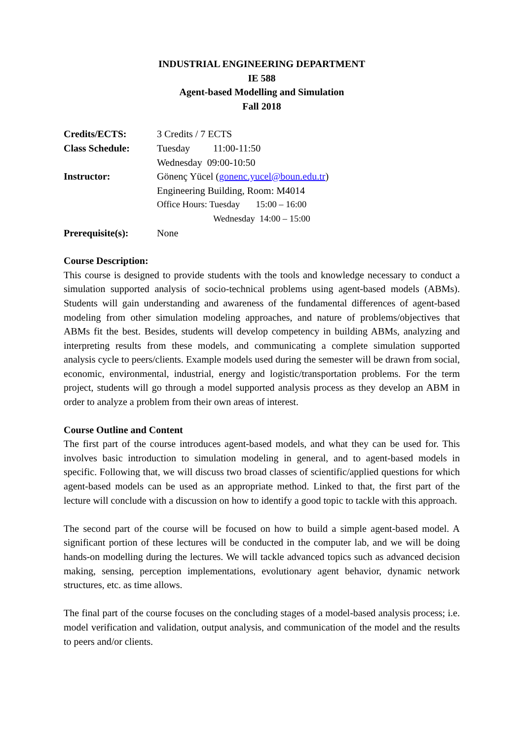INDUSTRIAL ENGINEERING DEPARTMENT
IE 588
Agent-based Modelling and Simulation
Fall 2018
Credits/ECTS: 3 Credits / 7 ECTS
Class Schedule: Tuesday 11:00-11:50
Wednesday 09:00-10:50
Instructor: Gönenç Yücel (gonenc.yucel@boun.edu.tr)
Engineering Building, Room: M4014
Office Hours: Tuesday 15:00 – 16:00
Wednesday 14:00 – 15:00
Prerequisite(s):
None
Course Description:
This course is designed to provide students with the tools and knowledge necessary to conduct a simulation supported analysis of socio-technical problems using agent-based models (ABMs). Students will gain understanding and awareness of the fundamental differences of agent-based modeling from other simulation modeling approaches, and nature of problems/objectives that ABMs fit the best. Besides, students will develop competency in building ABMs, analyzing and interpreting results from these models, and communicating a complete simulation supported analysis cycle to peers/clients. Example models used during the semester will be drawn from social, economic, environmental, industrial, energy and logistic/transportation problems. For the term project, students will go through a model supported analysis process as they develop an ABM in order to analyze a problem from their own areas of interest.
Course Outline and Content
The first part of the course introduces agent-based models, and what they can be used for. This involves basic introduction to simulation modeling in general, and to agent-based models in specific. Following that, we will discuss two broad classes of scientific/applied questions for which agent-based models can be used as an appropriate method. Linked to that, the first part of the lecture will conclude with a discussion on how to identify a good topic to tackle with this approach.
The second part of the course will be focused on how to build a simple agent-based model. A significant portion of these lectures will be conducted in the computer lab, and we will be doing hands-on modelling during the lectures. We will tackle advanced topics such as advanced decision making, sensing, perception implementations, evolutionary agent behavior, dynamic network structures, etc. as time allows.
The final part of the course focuses on the concluding stages of a model-based analysis process; i.e. model verification and validation, output analysis, and communication of the model and the results to peers and/or clients.